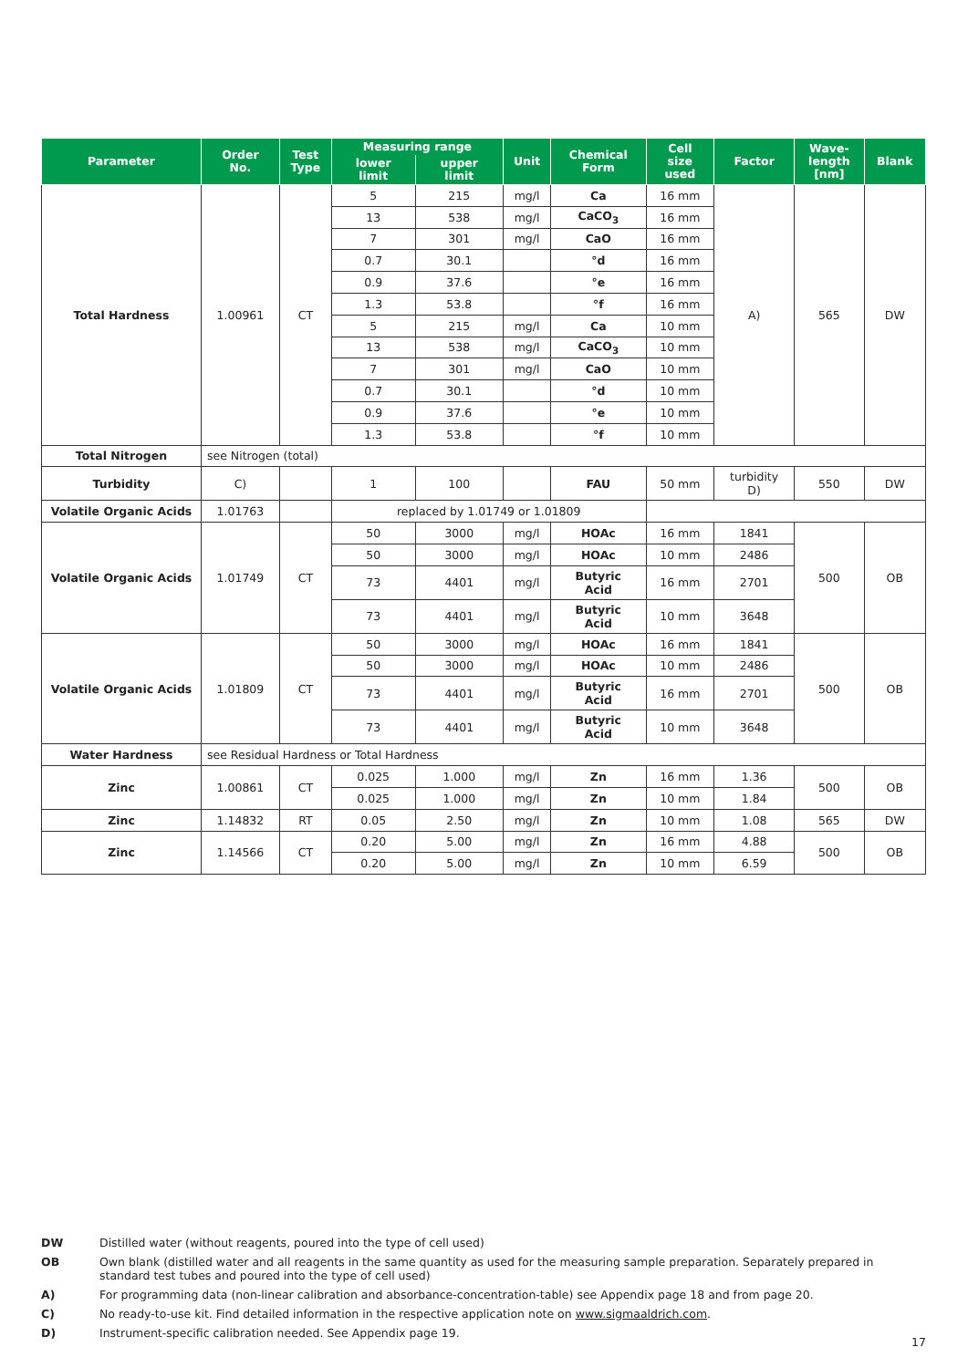| Parameter | Order No. | Test Type | Measuring range | | Unit | Chemical Form | Cell size used | Factor | Wave- length [nm] | Blank |
| --- | --- | --- | --- | --- | --- | --- | --- | --- | --- | --- |
| | | | lower limit | upper limit | | | | | | |
| Total Hardness | 1.00961 | CT | 5 | 215 | mg/l | Ca | 16 mm | A) | 565 | DW |
| | | | 13 | 538 | mg/l | CaCO<sub>3</sub> | 16 mm | | | |
| | | | 7 | 301 | mg/l | CaO | 16 mm | | | |
| | | | 0.7 | 30.1 | | °d | 16 mm | | | |
| | | | 0.9 | 37.6 | | °e | 16 mm | | | |
| | | | 1.3 | 53.8 | | °f | 16 mm | | | |
| | | | 5 | 215 | mg/l | Ca | 10 mm | | | |
| | | | 13 | 538 | mg/l | CaCO<sub>3</sub> | 10 mm | | | |
| | | | 7 | 301 | mg/l | CaO | 10 mm | | | |
| | | | 0.7 | 30.1 | | °d | 10 mm | | | |
| | | | 0.9 | 37.6 | | °e | 10 mm | | | |
| | | | 1.3 | 53.8 | | °f | 10 mm | | | |
| Total Nitrogen | see Nitrogen (total) | | | | | | | | | |
| Turbidity | C) | | 1 | 100 | | FAU | 50 mm | turbidity D) | 550 | DW |
| Volatile Organic Acids | 1.01763 | | replaced by 1.01749 or 1.01809 | | | | | | | |
| Volatile Organic Acids | 1.01749 | CT | 50 | 3000 | mg/l | HOAc | 16 mm | 1841 | 500 | OB |
| | | | 50 | 3000 | mg/l | HOAc | 10 mm | 2486 | | |
| | | | 73 | 4401 | mg/l | Butyric Acid | 16 mm | 2701 | | |
| | | | 73 | 4401 | mg/l | Butyric Acid | 10 mm | 3648 | | |
| Volatile Organic Acids | 1.01809 | CT | 50 | 3000 | mg/l | HOAc | 16 mm | 1841 | 500 | OB |
| | | | 50 | 3000 | mg/l | HOAc | 10 mm | 2486 | | |
| | | | 73 | 4401 | mg/l | Butyric Acid | 16 mm | 2701 | | |
| | | | 73 | 4401 | mg/l | Butyric Acid | 10 mm | 3648 | | |
| Water Hardness | see Residual Hardness or Total Hardness | | | | | | | | | |
| Zinc | 1.00861 | CT | 0.025 | 1.000 | mg/l | Zn | 16 mm | 1.36 | 500 | OB |
| | | | 0.025 | 1.000 | mg/l | Zn | 10 mm | 1.84 | | |
| Zinc | 1.14832 | RT | 0.05 | 2.50 | mg/l | Zn | 10 mm | 1.08 | 565 | DW |
| Zinc | 1.14566 | CT | 0.20 | 5.00 | mg/l | Zn | 16 mm | 4.88 | 500 | OB |
| | | | 0.20 | 5.00 | mg/l | Zn | 10 mm | 6.59 | | |
DW Distilled water (without reagents, poured into the type of cell used)
OB Own blank (distilled water and all reagents in the same quantity as used for the measuring sample preparation. Separately prepared in standard test tubes and poured into the type of cell used)
A) For programming data (non-linear calibration and absorbance-concentration-table) see Appendix page 18 and from page 20.
C) No ready-to-use kit. Find detailed information in the respective application note on www.sigmaaldrich.com.
D) Instrument-specific calibration needed. See Appendix page 19.
17